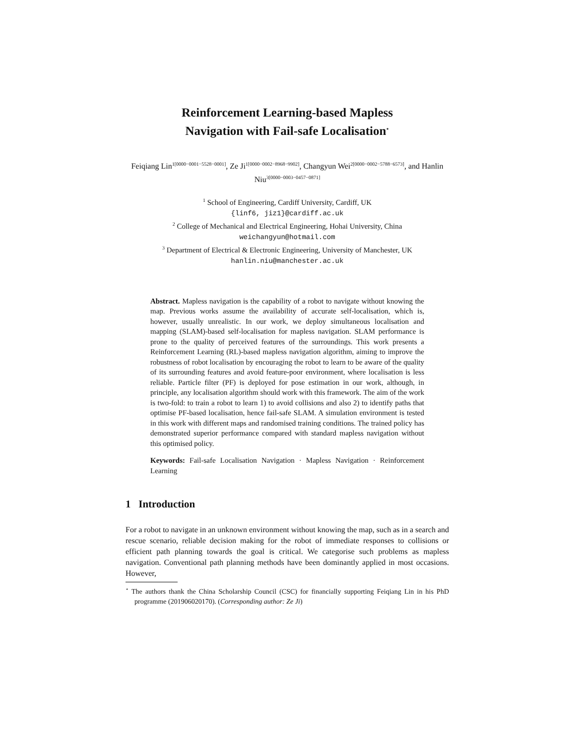Reinforcement Learning-based Mapless
Navigation with Fail-safe Localisation<sup>⋆</sup>
Feiqiang Lin<sup>1[0000−0001−5528−0001]</sup>, Ze Ji<sup>1[0000−0002−8968−9902]</sup>, Changyun Wei<sup>2[0000−0002−5788−6573]</sup>, and Hanlin Niu<sup>3[0000−0003−0457−0871]</sup>
<sup>1</sup> School of Engineering, Cardiff University, Cardiff, UK
{linf6, jiz1}@cardiff.ac.uk
<sup>2</sup> College of Mechanical and Electrical Engineering, Hohai University, China
weichangyun@hotmail.com
<sup>3</sup> Department of Electrical & Electronic Engineering, University of Manchester, UK
hanlin.niu@manchester.ac.uk
Abstract. Mapless navigation is the capability of a robot to navigate without knowing the map. Previous works assume the availability of accurate self-localisation, which is, however, usually unrealistic. In our work, we deploy simultaneous localisation and mapping (SLAM)-based self-localisation for mapless navigation. SLAM performance is prone to the quality of perceived features of the surroundings. This work presents a Reinforcement Learning (RL)-based mapless navigation algorithm, aiming to improve the robustness of robot localisation by encouraging the robot to learn to be aware of the quality of its surrounding features and avoid feature-poor environment, where localisation is less reliable. Particle filter (PF) is deployed for pose estimation in our work, although, in principle, any localisation algorithm should work with this framework. The aim of the work is two-fold: to train a robot to learn 1) to avoid collisions and also 2) to identify paths that optimise PF-based localisation, hence fail-safe SLAM. A simulation environment is tested in this work with different maps and randomised training conditions. The trained policy has demonstrated superior performance compared with standard mapless navigation without this optimised policy.
Keywords: Fail-safe Localisation Navigation · Mapless Navigation · Reinforcement Learning
1 Introduction
For a robot to navigate in an unknown environment without knowing the map, such as in a search and rescue scenario, reliable decision making for the robot of immediate responses to collisions or efficient path planning towards the goal is critical. We categorise such problems as mapless navigation. Conventional path planning methods have been dominantly applied in most occasions. However,
<sup>⋆</sup> The authors thank the China Scholarship Council (CSC) for financially supporting Feiqiang Lin in his PhD programme (201906020170). (Corresponding author: Ze Ji)